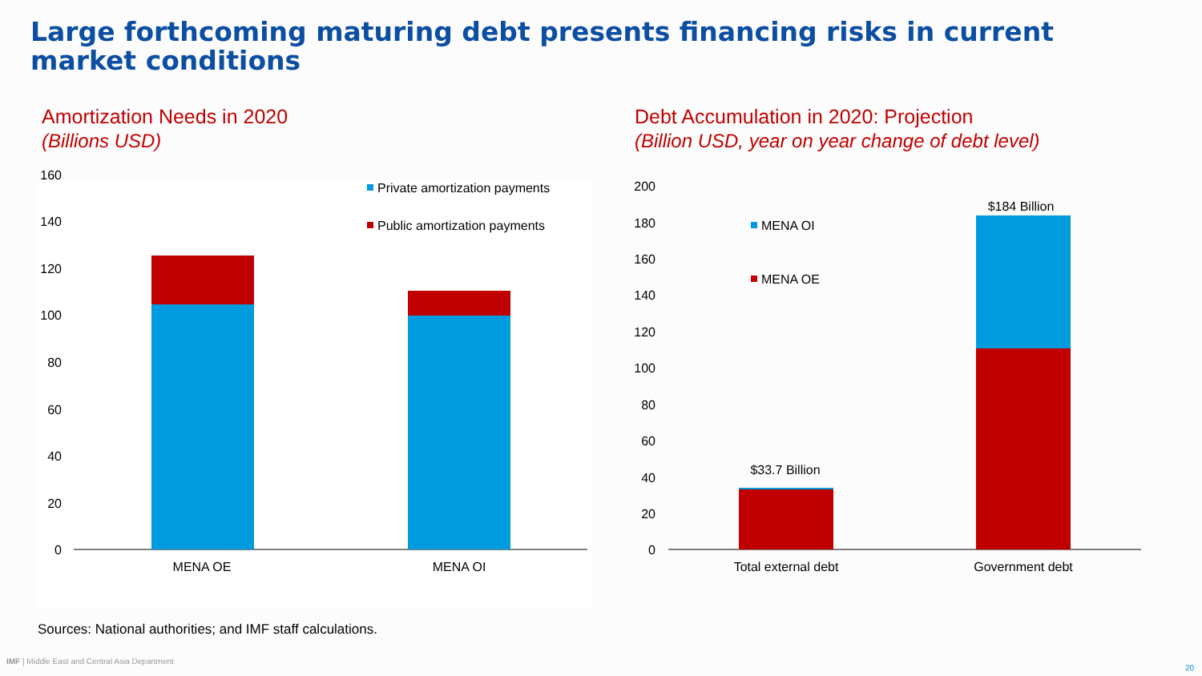Large forthcoming maturing debt presents financing risks in current market conditions
Amortization Needs in 2020
(Billions USD)
Debt Accumulation in 2020: Projection
(Billion USD, year on year change of debt level)
160
140
120
100
80
60
40
20
0
MENA OE
MENA OI
Private amortization payments
Public amortization payments
200
180
160
140
120
100
80
60
40
20
0
$33.7 Billion
$184 Billion
Total external debt
Government debt
MENA OI
MENA OE
Sources: National authorities; and IMF staff calculations.
IMF | Middle East and Central Asia Department
20